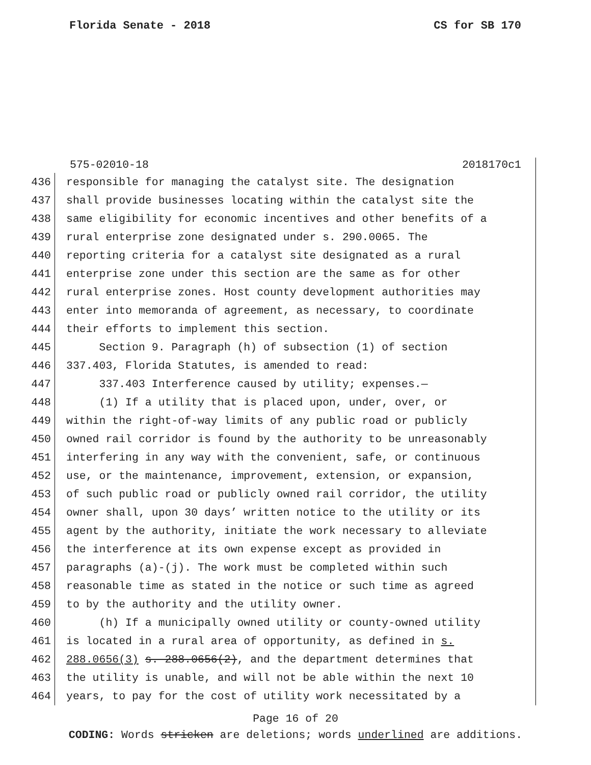Florida Senate - 2018 CS for SB 170
575-02010-18 2018170c1
436 responsible for managing the catalyst site. The designation
437 shall provide businesses locating within the catalyst site the
438 same eligibility for economic incentives and other benefits of a
439 rural enterprise zone designated under s. 290.0065. The
440 reporting criteria for a catalyst site designated as a rural
441 enterprise zone under this section are the same as for other
442 rural enterprise zones. Host county development authorities may
443 enter into memoranda of agreement, as necessary, to coordinate
444 their efforts to implement this section.
445 Section 9. Paragraph (h) of subsection (1) of section
446 337.403, Florida Statutes, is amended to read:
447 337.403 Interference caused by utility; expenses.—
448 (1) If a utility that is placed upon, under, over, or
449 within the right-of-way limits of any public road or publicly
450 owned rail corridor is found by the authority to be unreasonably
451 interfering in any way with the convenient, safe, or continuous
452 use, or the maintenance, improvement, extension, or expansion,
453 of such public road or publicly owned rail corridor, the utility
454 owner shall, upon 30 days’ written notice to the utility or its
455 agent by the authority, initiate the work necessary to alleviate
456 the interference at its own expense except as provided in
457 paragraphs (a)-(j). The work must be completed within such
458 reasonable time as stated in the notice or such time as agreed
459 to by the authority and the utility owner.
460 (h) If a municipally owned utility or county-owned utility
461 is located in a rural area of opportunity, as defined in s.
462 288.0656(3) s. 288.0656(2), and the department determines that
463 the utility is unable, and will not be able within the next 10
464 years, to pay for the cost of utility work necessitated by a
Page 16 of 20
CODING: Words stricken are deletions; words underlined are additions.